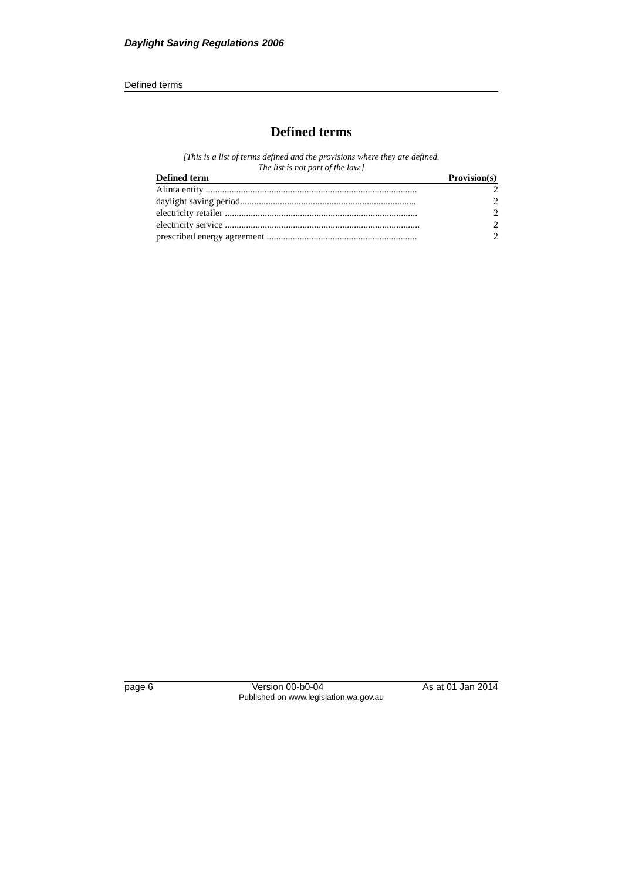Daylight Saving Regulations 2006
Defined terms
Defined terms
[This is a list of terms defined and the provisions where they are defined.
The list is not part of the law.]
| Defined term | Provision(s) |
| --- | --- |
| Alinta entity .......................................................................................... | 2 |
| daylight saving period........................................................................... | 2 |
| electricity retailer .................................................................................. | 2 |
| electricity service ................................................................................... | 2 |
| prescribed energy agreement ................................................................ | 2 |
page 6 Version 00-b0-04 As at 01 Jan 2014
Published on www.legislation.wa.gov.au